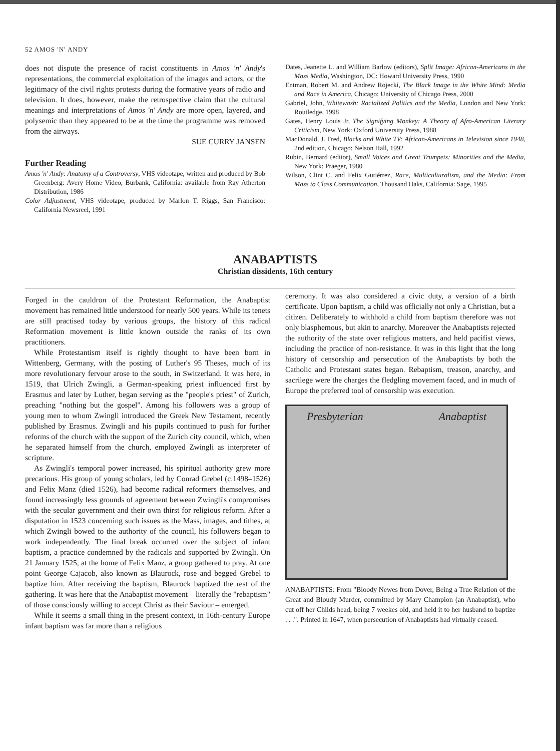52 AMOS 'N' ANDY
does not dispute the presence of racist constituents in Amos 'n' Andy's representations, the commercial exploitation of the images and actors, or the legitimacy of the civil rights protests during the formative years of radio and television. It does, however, make the retrospective claim that the cultural meanings and interpretations of Amos 'n' Andy are more open, layered, and polysemic than they appeared to be at the time the programme was removed from the airways.
SUE CURRY JANSEN
Further Reading
Amos 'n' Andy: Anatomy of a Controversy, VHS videotape, written and produced by Bob Greenberg: Avery Home Video, Burbank, California: available from Ray Atherton Distribution, 1986
Color Adjustment, VHS videotape, produced by Marlon T. Riggs, San Francisco: California Newsreel, 1991
Dates, Jeanette L. and William Barlow (editors), Split Image: African-Americans in the Mass Media, Washington, DC: Howard University Press, 1990
Entman, Robert M. and Andrew Rojecki, The Black Image in the White Mind: Media and Race in America, Chicago: University of Chicago Press, 2000
Gabriel, John, Whitewash: Racialized Politics and the Media, London and New York: Routledge, 1998
Gates, Henry Louis Jr, The Signifying Monkey: A Theory of Afro-American Literary Criticism, New York: Oxford University Press, 1988
MacDonald, J. Fred, Blacks and White TV: African-Americans in Television since 1948, 2nd edition, Chicago: Nelson Hall, 1992
Rubin, Bernard (editor), Small Voices and Great Trumpets: Minorities and the Media, New York: Praeger, 1980
Wilson, Clint C. and Felix Gutiérrez, Race, Multiculturalism, and the Media: From Mass to Class Communication, Thousand Oaks, California: Sage, 1995
ANABAPTISTS
Christian dissidents, 16th century
Forged in the cauldron of the Protestant Reformation, the Anabaptist movement has remained little understood for nearly 500 years. While its tenets are still practised today by various groups, the history of this radical Reformation movement is little known outside the ranks of its own practitioners.
While Protestantism itself is rightly thought to have been born in Wittenberg, Germany, with the posting of Luther's 95 Theses, much of its more revolutionary fervour arose to the south, in Switzerland. It was here, in 1519, that Ulrich Zwingli, a German-speaking priest influenced first by Erasmus and later by Luther, began serving as the "people's priest" of Zurich, preaching "nothing but the gospel". Among his followers was a group of young men to whom Zwingli introduced the Greek New Testament, recently published by Erasmus. Zwingli and his pupils continued to push for further reforms of the church with the support of the Zurich city council, which, when he separated himself from the church, employed Zwingli as interpreter of scripture.
As Zwingli's temporal power increased, his spiritual authority grew more precarious. His group of young scholars, led by Conrad Grebel (c.1498–1526) and Felix Manz (died 1526), had become radical reformers themselves, and found increasingly less grounds of agreement between Zwingli's compromises with the secular government and their own thirst for religious reform. After a disputation in 1523 concerning such issues as the Mass, images, and tithes, at which Zwingli bowed to the authority of the council, his followers began to work independently. The final break occurred over the subject of infant baptism, a practice condemned by the radicals and supported by Zwingli. On 21 January 1525, at the home of Felix Manz, a group gathered to pray. At one point George Cajacob, also known as Blaurock, rose and begged Grebel to baptize him. After receiving the baptism, Blaurock baptized the rest of the gathering. It was here that the Anabaptist movement – literally the "rebaptism" of those consciously willing to accept Christ as their Saviour – emerged.
While it seems a small thing in the present context, in 16th-century Europe infant baptism was far more than a religious
ceremony. It was also considered a civic duty, a version of a birth certificate. Upon baptism, a child was officially not only a Christian, but a citizen. Deliberately to withhold a child from baptism therefore was not only blasphemous, but akin to anarchy. Moreover the Anabaptists rejected the authority of the state over religious matters, and held pacifist views, including the practice of non-resistance. It was in this light that the long history of censorship and persecution of the Anabaptists by both the Catholic and Protestant states began. Rebaptism, treason, anarchy, and sacrilege were the charges the fledgling movement faced, and in much of Europe the preferred tool of censorship was execution.
Presbyterian Anabaptist
ANABAPTISTS: From "Bloody Newes from Dover, Being a True Relation of the Great and Bloudy Murder, committed by Mary Champion (an Anabaptist), who cut off her Childs head, being 7 weekes old, and held it to her husband to baptize . . .". Printed in 1647, when persecution of Anabaptists had virtually ceased.